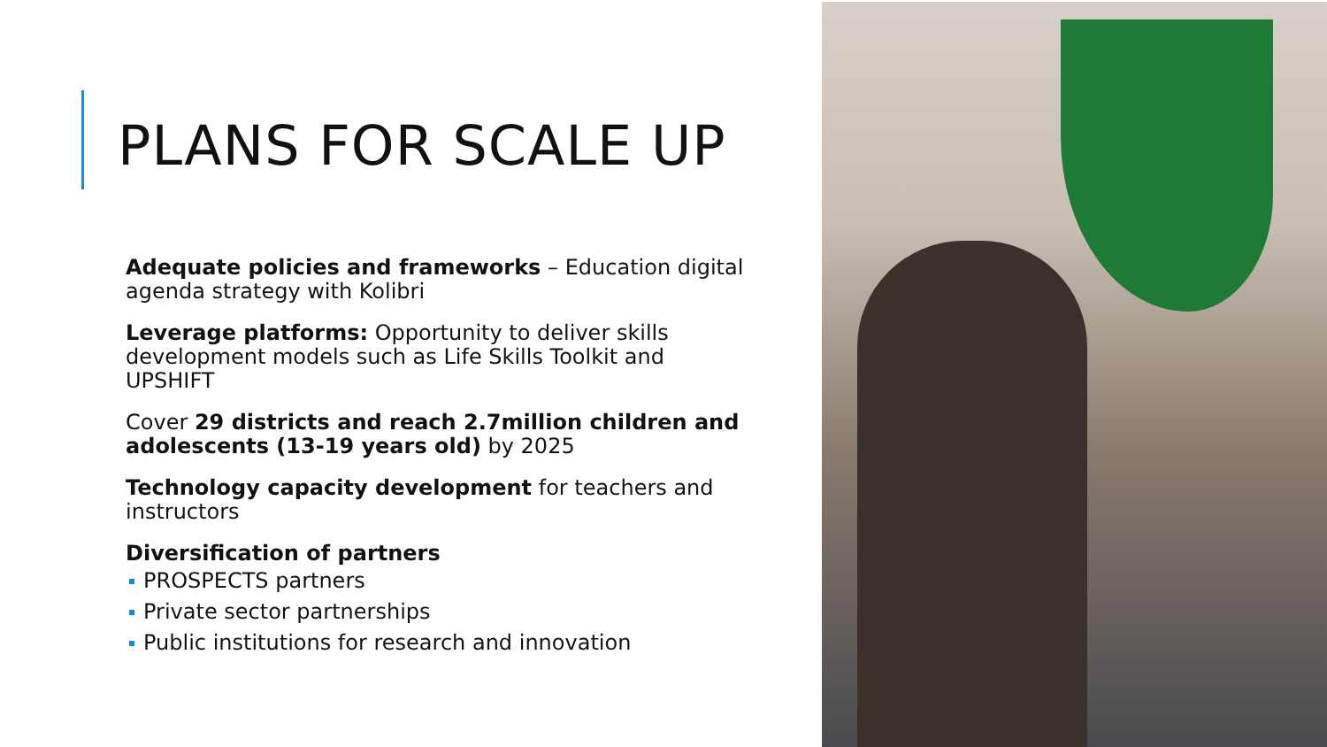PLANS FOR SCALE UP
Adequate policies and frameworks – Education digital agenda strategy with Kolibri
Leverage platforms: Opportunity to deliver skills development models such as Life Skills Toolkit and UPSHIFT
Cover 29 districts and reach 2.7million children and adolescents (13-19 years old) by 2025
Technology capacity development for teachers and instructors
Diversification of partners
PROSPECTS partners
Private sector partnerships
Public institutions for research and innovation